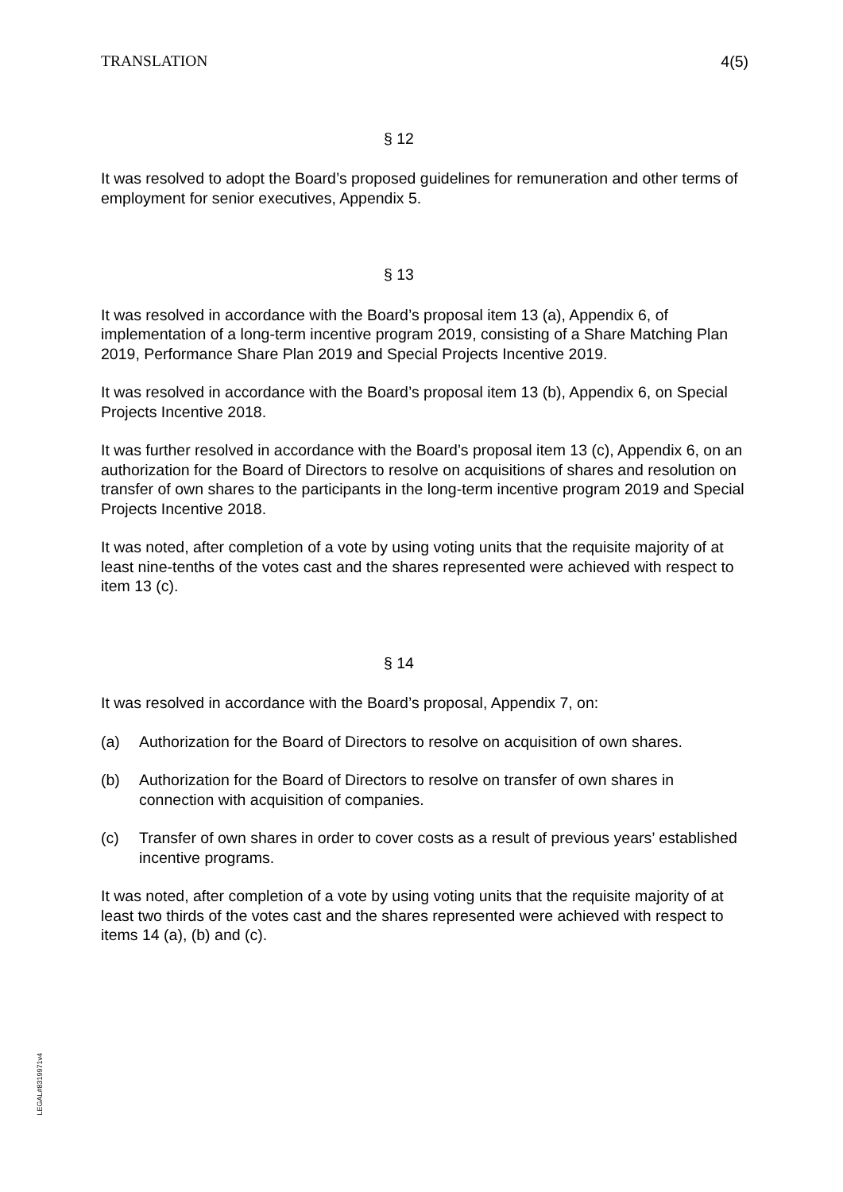TRANSLATION 4(5)
§ 12
It was resolved to adopt the Board’s proposed guidelines for remuneration and other terms of employment for senior executives, Appendix 5.
§ 13
It was resolved in accordance with the Board’s proposal item 13 (a), Appendix 6, of implementation of a long-term incentive program 2019, consisting of a Share Matching Plan 2019, Performance Share Plan 2019 and Special Projects Incentive 2019.
It was resolved in accordance with the Board’s proposal item 13 (b), Appendix 6, on Special Projects Incentive 2018.
It was further resolved in accordance with the Board’s proposal item 13 (c), Appendix 6, on an authorization for the Board of Directors to resolve on acquisitions of shares and resolution on transfer of own shares to the participants in the long-term incentive program 2019 and Special Projects Incentive 2018.
It was noted, after completion of a vote by using voting units that the requisite majority of at least nine-tenths of the votes cast and the shares represented were achieved with respect to item 13 (c).
§ 14
It was resolved in accordance with the Board’s proposal, Appendix 7, on:
(a) Authorization for the Board of Directors to resolve on acquisition of own shares.
(b) Authorization for the Board of Directors to resolve on transfer of own shares in connection with acquisition of companies.
(c) Transfer of own shares in order to cover costs as a result of previous years’ established incentive programs.
It was noted, after completion of a vote by using voting units that the requisite majority of at least two thirds of the votes cast and the shares represented were achieved with respect to items 14 (a), (b) and (c).
LEGAL#8319971v4